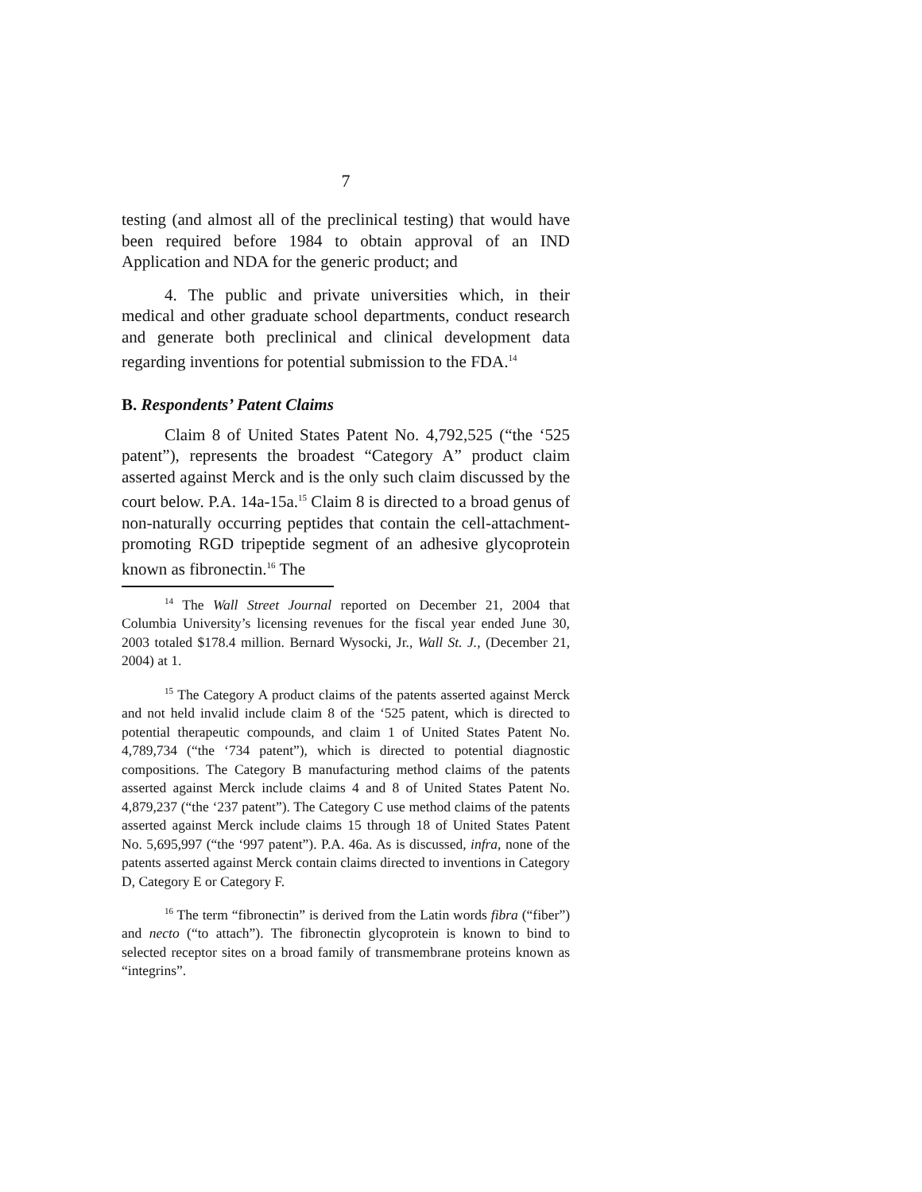7
testing (and almost all of the preclinical testing) that would have been required before 1984 to obtain approval of an IND Application and NDA for the generic product; and
4. The public and private universities which, in their medical and other graduate school departments, conduct research and generate both preclinical and clinical development data regarding inventions for potential submission to the FDA.<sup>14</sup>
B. Respondents’ Patent Claims
Claim 8 of United States Patent No. 4,792,525 (“the ‘525 patent”), represents the broadest “Category A” product claim asserted against Merck and is the only such claim discussed by the court below. P.A. 14a-15a.<sup>15</sup> Claim 8 is directed to a broad genus of non-naturally occurring peptides that contain the cell-attachment-promoting RGD tripeptide segment of an adhesive glycoprotein known as fibronectin.<sup>16</sup> The
<sup>14</sup> The Wall Street Journal reported on December 21, 2004 that Columbia University’s licensing revenues for the fiscal year ended June 30, 2003 totaled $178.4 million. Bernard Wysocki, Jr., Wall St. J., (December 21, 2004) at 1.
<sup>15</sup> The Category A product claims of the patents asserted against Merck and not held invalid include claim 8 of the ‘525 patent, which is directed to potential therapeutic compounds, and claim 1 of United States Patent No. 4,789,734 (“the ‘734 patent”), which is directed to potential diagnostic compositions. The Category B manufacturing method claims of the patents asserted against Merck include claims 4 and 8 of United States Patent No. 4,879,237 (“the ‘237 patent”). The Category C use method claims of the patents asserted against Merck include claims 15 through 18 of United States Patent No. 5,695,997 (“the ‘997 patent”). P.A. 46a. As is discussed, infra, none of the patents asserted against Merck contain claims directed to inventions in Category D, Category E or Category F.
<sup>16</sup> The term “fibronectin” is derived from the Latin words fibra (“fiber”) and necto (“to attach”). The fibronectin glycoprotein is known to bind to selected receptor sites on a broad family of transmembrane proteins known as “integrins”.